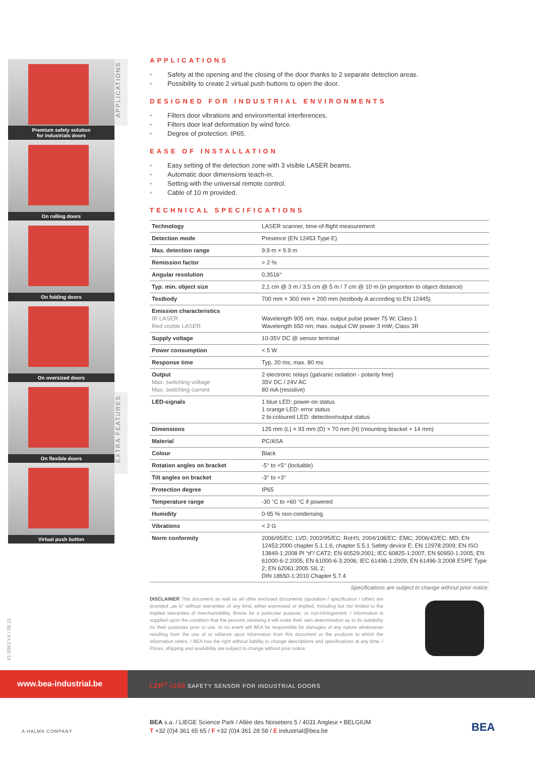Premium safety solution
for industrials doors
On rolling doors
On folding doors
On oversized doors
On flexible doors
Virtual push button
APPLICATIONS
EXTRA FEATURES
APPLICATIONS
• Safety at the opening and the closing of the door thanks to 2 separate detection areas.
• Possibility to create 2 virtual push buttons to open the door.
DESIGNED FOR INDUSTRIAL ENVIRONMENTS
• Filters door vibrations and environmental interferences.
• Filters door leaf deformation by wind force.
• Degree of protection: IP65.
EASE OF INSTALLATION
• Easy setting of the detection zone with 3 visible LASER beams.
• Automatic door dimensions teach-in.
• Setting with the universal remote control.
• Cable of 10 m provided.
TECHNICAL SPECIFICATIONS
| Technology | LASER scanner, time-of-flight measurement |
| Detection mode | Presence (EN 12453 Type E) |
| Max. detection range | 9.9 m × 9.9 m |
| Remission factor | > 2 % |
| Angular resolution | 0,3516° |
| Typ. min. object size | 2,1 cm @ 3 m / 3,5 cm @ 5 m / 7 cm @ 10 m (in proportion to object distance) |
| Testbody | 700 mm × 300 mm × 200 mm (testbody A according to EN 12445) |
| Emission characteristics IR LASER Red visible LASER | Wavelength 905 nm; max. output pulse power 75 W; Class 1 Wavelength 650 nm; max. output CW power 3 mW; Class 3R |
| Supply voltage | 10-35V DC @ sensor terminal |
| Power consumption | < 5 W |
| Response time | Typ. 20 ms; max. 80 ms |
| Output Max. switching voltage Max. switching current | 2 electronic relays (galvanic isolation - polarity free) 35V DC / 24V AC 80 mA (resistive) |
| LED-signals | 1 blue LED: power-on status 1 orange LED: error status 2 bi-coloured LED: detection/output status |
| Dimensions | 125 mm (L) × 93 mm (D) × 70 mm (H) (mounting bracket + 14 mm) |
| Material | PC/ASA |
| Colour | Black |
| Rotation angles on bracket | -5° to +5° (lockable) |
| Tilt angles on bracket | -3° to +3° |
| Protection degree | IP65 |
| Temperature range | -30 °C to +60 °C if powered |
| Humidity | 0-95 % non-condensing |
| Vibrations | < 2 G |
| Norm conformity | 2006/95/EC: LVD; 2002/95/EC: RoHS; 2004/108/EC: EMC; 2006/42/EC: MD; EN 12453:2000 chapter 5.1.1.6, chapter 5.5.1 Safety device E; EN 12978:2009; EN ISO 13849-1:2008 Pl “d”/ CAT2; EN 60529:2001; IEC 60825-1:2007; EN 60950-1:2005; EN 61000-6-2:2005; EN 61000-6-3:2006; IEC 61496-1:2009; EN 61496-3:2008 ESPE Type 2; EN 62061:2005 SIL 2; DIN 18650-1:2010 Chapter 5.7.4 |
Specifications are subject to change without prior notice.
DISCLAIMER This document as well as all other enclosed documents (quotation / specification / other) are provided „as is“ without warranties of any kind, either expressed or implied, including but not limited to the implied warranties of merchantability, fitness for a particular purpose, or non-infringement. / Information is supplied upon the condition that the persons receiving it will make their own determination as to its suitability for their purposes prior to use. In no event will BEA be responsible for damages of any nature whatsoever resulting from the use of or reliance upon information from this document or the products to which the information refers. / BEA has the right without liability to change descriptions and specifications at any time. / Prices, shipping and availability are subject to change without prior notice.
41.9963 V4 / 08.11
www.bea-industrial.be
LZR<sup>®</sup>-i100 SAFETY SENSOR FOR INDUSTRIAL DOORS
A HALMA COMPANY
BEA s.a. / LIEGE Science Park / Allée des Noisetiers 5 / 4031 Angleur • BELGIUM
T +32 (0)4 361 65 65 / F +32 (0)4 361 28 58 / E industrial@bea.be
BEA